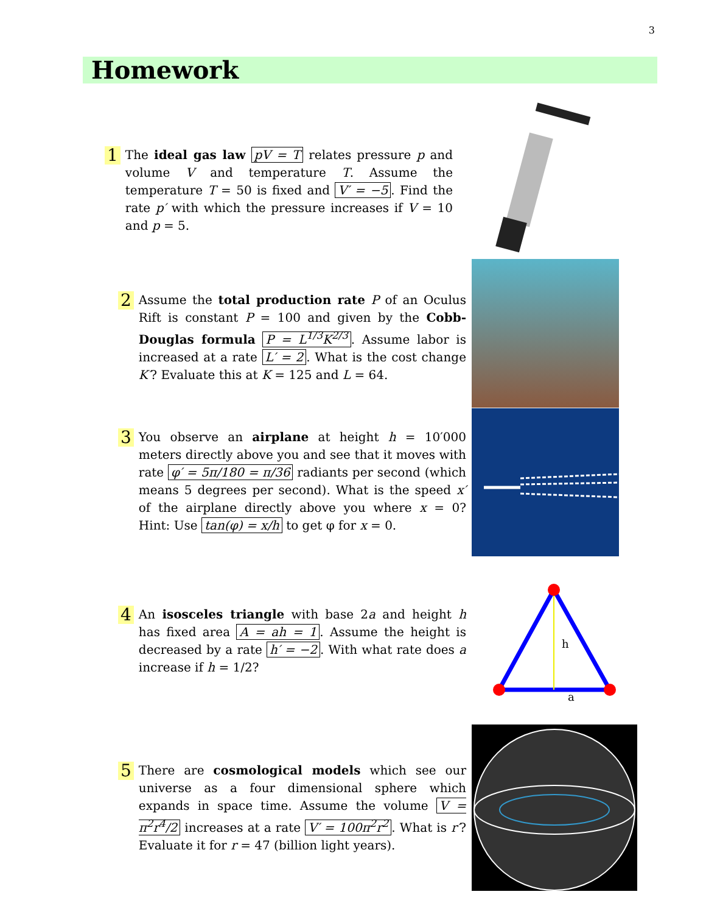3
Homework
1
The ideal gas law pV = T relates pressure p and volume V and temperature T. Assume the temperature T = 50 is fixed and V′ = −5. Find the rate p′ with which the pressure increases if V = 10 and p = 5.
2
Assume the total production rate P of an Oculus Rift is constant P = 100 and given by the Cobb-Douglas formula P = L<sup>1/3</sup>K<sup>2/3</sup>. Assume labor is increased at a rate L′ = 2. What is the cost change K′? Evaluate this at K = 125 and L = 64.
3
You observe an airplane at height h = 10′000 meters directly above you and see that it moves with rate φ′ = 5π/180 = π/36 radiants per second (which means 5 degrees per second). What is the speed x′ of the airplane directly above you where x = 0? Hint: Use tan(φ) = x/h to get φ for x = 0.
4
An isosceles triangle with base 2a and height h has fixed area A = ah = 1. Assume the height is decreased by a rate h′ = −2. With what rate does a increase if h = 1/2?
h
a
5
There are cosmological models which see our universe as a four dimensional sphere which expands in space time. Assume the volume V = π<sup>2</sup>r<sup>4</sup>/2 increases at a rate V′ = 100π<sup>2</sup>r<sup>2</sup>. What is r′? Evaluate it for r = 47 (billion light years).